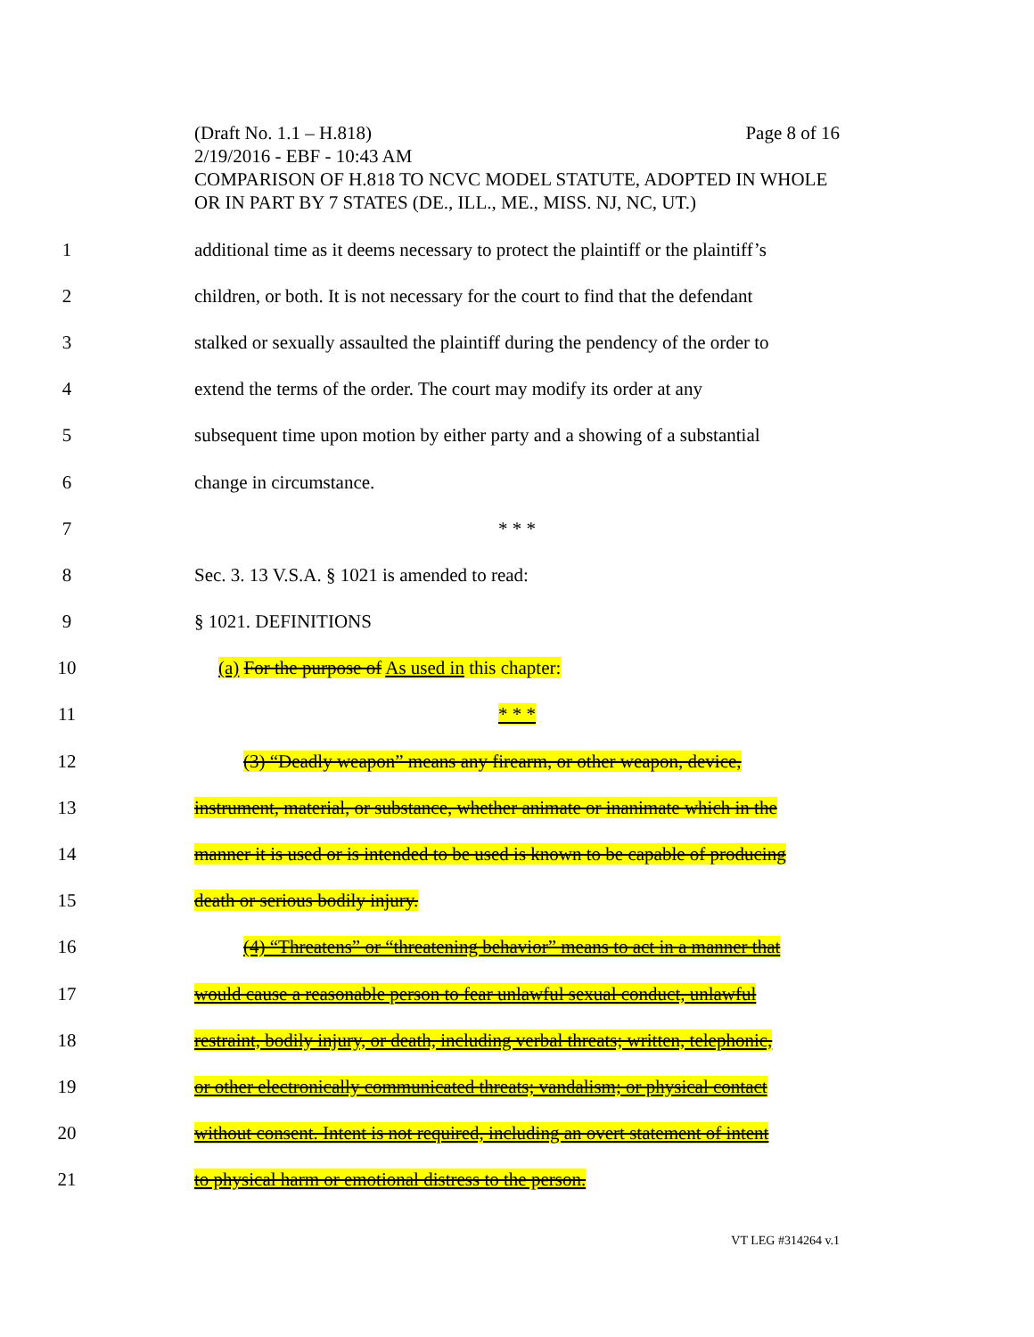(Draft No. 1.1 – H.818) Page 8 of 16
2/19/2016 - EBF - 10:43 AM
COMPARISON OF H.818 TO NCVC MODEL STATUTE, ADOPTED IN WHOLE OR IN PART BY 7 STATES (DE., ILL., ME., MISS. NJ, NC, UT.)
1 additional time as it deems necessary to protect the plaintiff or the plaintiff’s
2 children, or both. It is not necessary for the court to find that the defendant
3 stalked or sexually assaulted the plaintiff during the pendency of the order to
4 extend the terms of the order. The court may modify its order at any
5 subsequent time upon motion by either party and a showing of a substantial
6 change in circumstance.
7 * * *
8 Sec. 3. 13 V.S.A. § 1021 is amended to read:
9 § 1021. DEFINITIONS
10 (a) For the purpose of As used in this chapter:
11 * * *
12 (3) “Deadly weapon” means any firearm, or other weapon, device,
13 instrument, material, or substance, whether animate or inanimate which in the
14 manner it is used or is intended to be used is known to be capable of producing
15 death or serious bodily injury.
16 (4) “Threatens” or “threatening behavior” means to act in a manner that
17 would cause a reasonable person to fear unlawful sexual conduct, unlawful
18 restraint, bodily injury, or death, including verbal threats; written, telephonic,
19 or other electronically communicated threats; vandalism; or physical contact
20 without consent. Intent is not required, including an overt statement of intent
21 to physical harm or emotional distress to the person.
VT LEG #314264 v.1